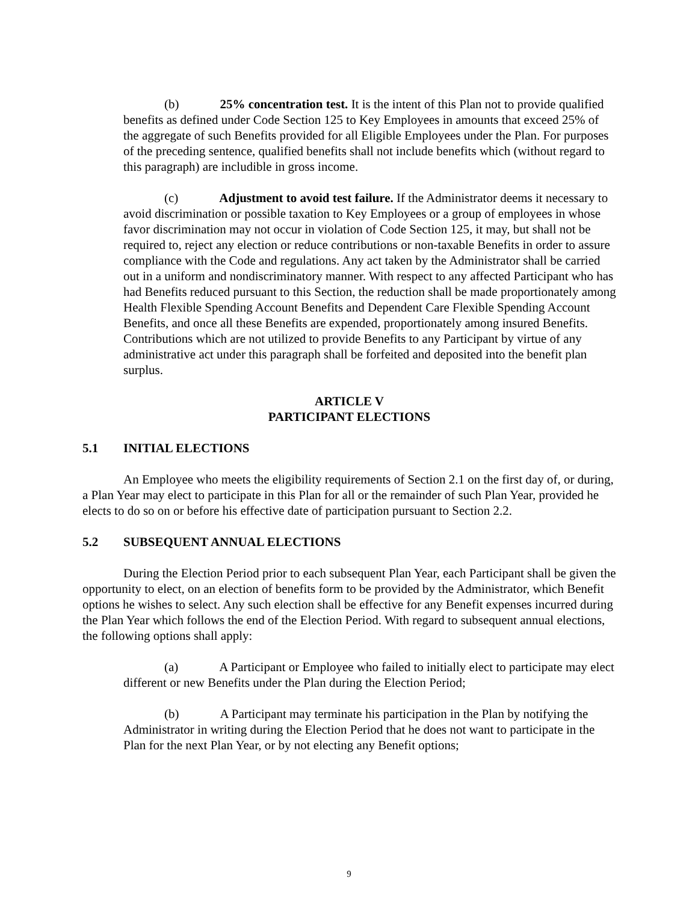(b) 25% concentration test. It is the intent of this Plan not to provide qualified benefits as defined under Code Section 125 to Key Employees in amounts that exceed 25% of the aggregate of such Benefits provided for all Eligible Employees under the Plan. For purposes of the preceding sentence, qualified benefits shall not include benefits which (without regard to this paragraph) are includible in gross income.
(c) Adjustment to avoid test failure. If the Administrator deems it necessary to avoid discrimination or possible taxation to Key Employees or a group of employees in whose favor discrimination may not occur in violation of Code Section 125, it may, but shall not be required to, reject any election or reduce contributions or non-taxable Benefits in order to assure compliance with the Code and regulations. Any act taken by the Administrator shall be carried out in a uniform and nondiscriminatory manner. With respect to any affected Participant who has had Benefits reduced pursuant to this Section, the reduction shall be made proportionately among Health Flexible Spending Account Benefits and Dependent Care Flexible Spending Account Benefits, and once all these Benefits are expended, proportionately among insured Benefits. Contributions which are not utilized to provide Benefits to any Participant by virtue of any administrative act under this paragraph shall be forfeited and deposited into the benefit plan surplus.
ARTICLE V
PARTICIPANT ELECTIONS
5.1 INITIAL ELECTIONS
An Employee who meets the eligibility requirements of Section 2.1 on the first day of, or during, a Plan Year may elect to participate in this Plan for all or the remainder of such Plan Year, provided he elects to do so on or before his effective date of participation pursuant to Section 2.2.
5.2 SUBSEQUENT ANNUAL ELECTIONS
During the Election Period prior to each subsequent Plan Year, each Participant shall be given the opportunity to elect, on an election of benefits form to be provided by the Administrator, which Benefit options he wishes to select. Any such election shall be effective for any Benefit expenses incurred during the Plan Year which follows the end of the Election Period. With regard to subsequent annual elections, the following options shall apply:
(a) A Participant or Employee who failed to initially elect to participate may elect different or new Benefits under the Plan during the Election Period;
(b) A Participant may terminate his participation in the Plan by notifying the Administrator in writing during the Election Period that he does not want to participate in the Plan for the next Plan Year, or by not electing any Benefit options;
9